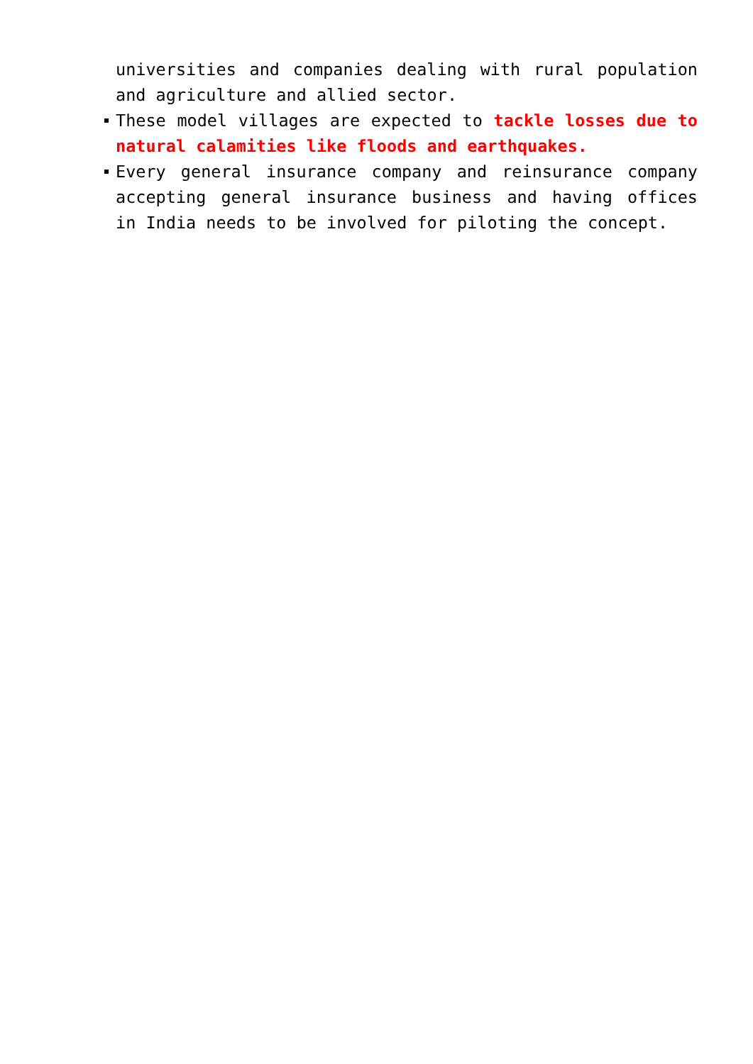universities and companies dealing with rural population and agriculture and allied sector.
These model villages are expected to tackle losses due to natural calamities like floods and earthquakes.
Every general insurance company and reinsurance company accepting general insurance business and having offices in India needs to be involved for piloting the concept.